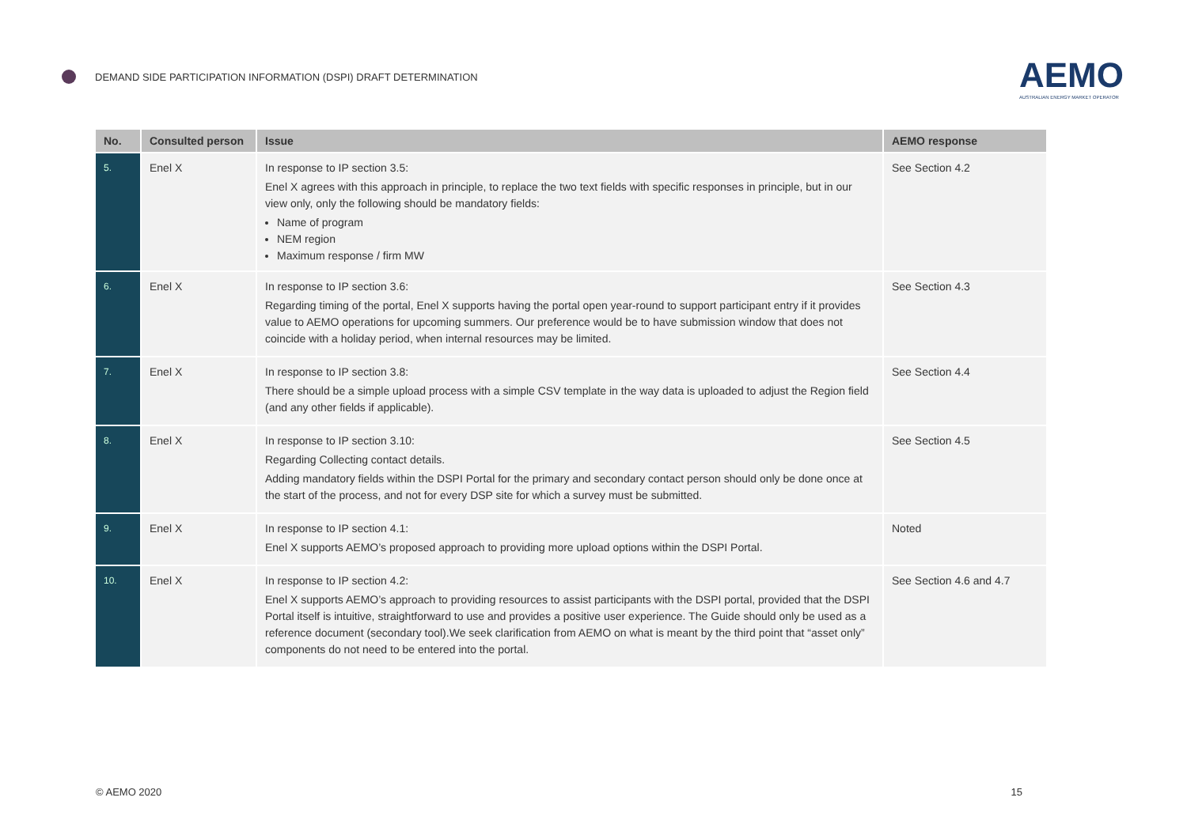DEMAND SIDE PARTICIPATION INFORMATION (DSPI) DRAFT DETERMINATION
AEMO
AUSTRALIAN ENERGY MARKET OPERATOR
| No. | Consulted person | Issue | AEMO response |
| --- | --- | --- | --- |
| 5. | Enel X | In response to IP section 3.5: Enel X agrees with this approach in principle, to replace the two text fields with specific responses in principle, but in our view only, only the following should be mandatory fields: Name of program NEM region Maximum response / firm MW | See Section 4.2 |
| 6. | Enel X | In response to IP section 3.6: Regarding timing of the portal, Enel X supports having the portal open year-round to support participant entry if it provides value to AEMO operations for upcoming summers. Our preference would be to have submission window that does not coincide with a holiday period, when internal resources may be limited. | See Section 4.3 |
| 7. | Enel X | In response to IP section 3.8: There should be a simple upload process with a simple CSV template in the way data is uploaded to adjust the Region field (and any other fields if applicable). | See Section 4.4 |
| 8. | Enel X | In response to IP section 3.10: Regarding Collecting contact details. Adding mandatory fields within the DSPI Portal for the primary and secondary contact person should only be done once at the start of the process, and not for every DSP site for which a survey must be submitted. | See Section 4.5 |
| 9. | Enel X | In response to IP section 4.1: Enel X supports AEMO’s proposed approach to providing more upload options within the DSPI Portal. | Noted |
| 10. | Enel X | In response to IP section 4.2: Enel X supports AEMO’s approach to providing resources to assist participants with the DSPI portal, provided that the DSPI Portal itself is intuitive, straightforward to use and provides a positive user experience. The Guide should only be used as a reference document (secondary tool).We seek clarification from AEMO on what is meant by the third point that “asset only” components do not need to be entered into the portal. | See Section 4.6 and 4.7 |
© AEMO 2020 15